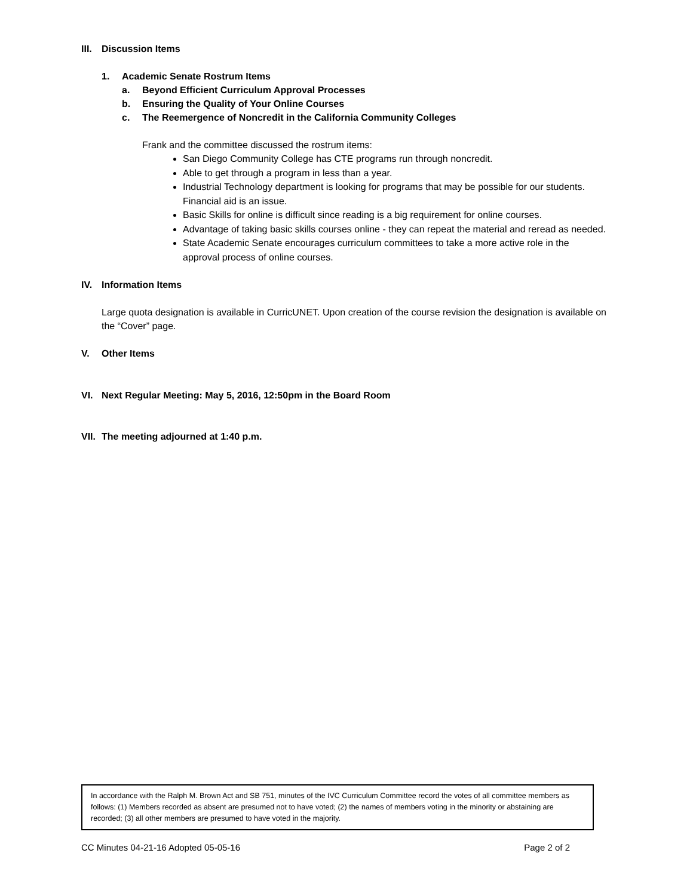III. Discussion Items
1. Academic Senate Rostrum Items
a. Beyond Efficient Curriculum Approval Processes
b. Ensuring the Quality of Your Online Courses
c. The Reemergence of Noncredit in the California Community Colleges
Frank and the committee discussed the rostrum items:
San Diego Community College has CTE programs run through noncredit.
Able to get through a program in less than a year.
Industrial Technology department is looking for programs that may be possible for our students. Financial aid is an issue.
Basic Skills for online is difficult since reading is a big requirement for online courses.
Advantage of taking basic skills courses online - they can repeat the material and reread as needed.
State Academic Senate encourages curriculum committees to take a more active role in the approval process of online courses.
IV. Information Items
Large quota designation is available in CurricUNET. Upon creation of the course revision the designation is available on the “Cover” page.
V. Other Items
VI. Next Regular Meeting: May 5, 2016, 12:50pm in the Board Room
VII. The meeting adjourned at 1:40 p.m.
In accordance with the Ralph M. Brown Act and SB 751, minutes of the IVC Curriculum Committee record the votes of all committee members as follows: (1) Members recorded as absent are presumed not to have voted; (2) the names of members voting in the minority or abstaining are recorded; (3) all other members are presumed to have voted in the majority.
CC Minutes 04-21-16 Adopted 05-05-16 Page 2 of 2